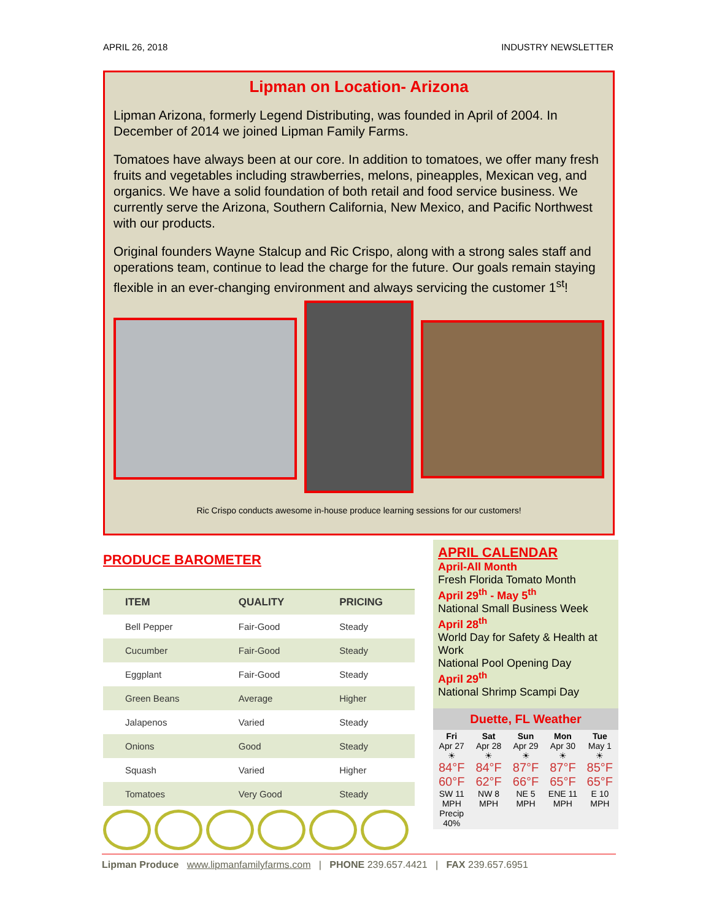APRIL 26, 2018 INDUSTRY NEWSLETTER
Lipman on Location- Arizona
Lipman Arizona, formerly Legend Distributing, was founded in April of 2004. In December of 2014 we joined Lipman Family Farms.
Tomatoes have always been at our core. In addition to tomatoes, we offer many fresh fruits and vegetables including strawberries, melons, pineapples, Mexican veg, and organics. We have a solid foundation of both retail and food service business. We currently serve the Arizona, Southern California, New Mexico, and Pacific Northwest with our products.
Original founders Wayne Stalcup and Ric Crispo, along with a strong sales staff and operations team, continue to lead the charge for the future. Our goals remain staying flexible in an ever-changing environment and always servicing the customer 1<sup>st</sup>!
Ric Crispo conducts awesome in-house produce learning sessions for our customers!
PRODUCE BAROMETER
| ITEM | QUALITY | PRICING |
| --- | --- | --- |
| Bell Pepper | Fair-Good | Steady |
| Cucumber | Fair-Good | Steady |
| Eggplant | Fair-Good | Steady |
| Green Beans | Average | Higher |
| Jalapenos | Varied | Steady |
| Onions | Good | Steady |
| Squash | Varied | Higher |
| Tomatoes | Very Good | Steady |
APRIL CALENDAR
April-All Month
Fresh Florida Tomato Month
April 29<sup>th</sup> - May 5<sup>th</sup>
National Small Business Week
April 28<sup>th</sup>
World Day for Safety & Health at Work
National Pool Opening Day
April 29<sup>th</sup>
National Shrimp Scampi Day
Duette, FL Weather
Fri
Apr 27
☀
84°F
60°F
SW 11 MPH
Precip 40%
Sat
Apr 28
☀
84°F
62°F
NW 8 MPH
Sun
Apr 29
☀
87°F
66°F
NE 5 MPH
Mon
Apr 30
☀
87°F
65°F
ENE 11 MPH
Tue
May 1
☀
85°F
65°F
E 10 MPH
Lipman Produce www.lipmanfamilyfarms.com | PHONE 239.657.4421 | FAX 239.657.6951